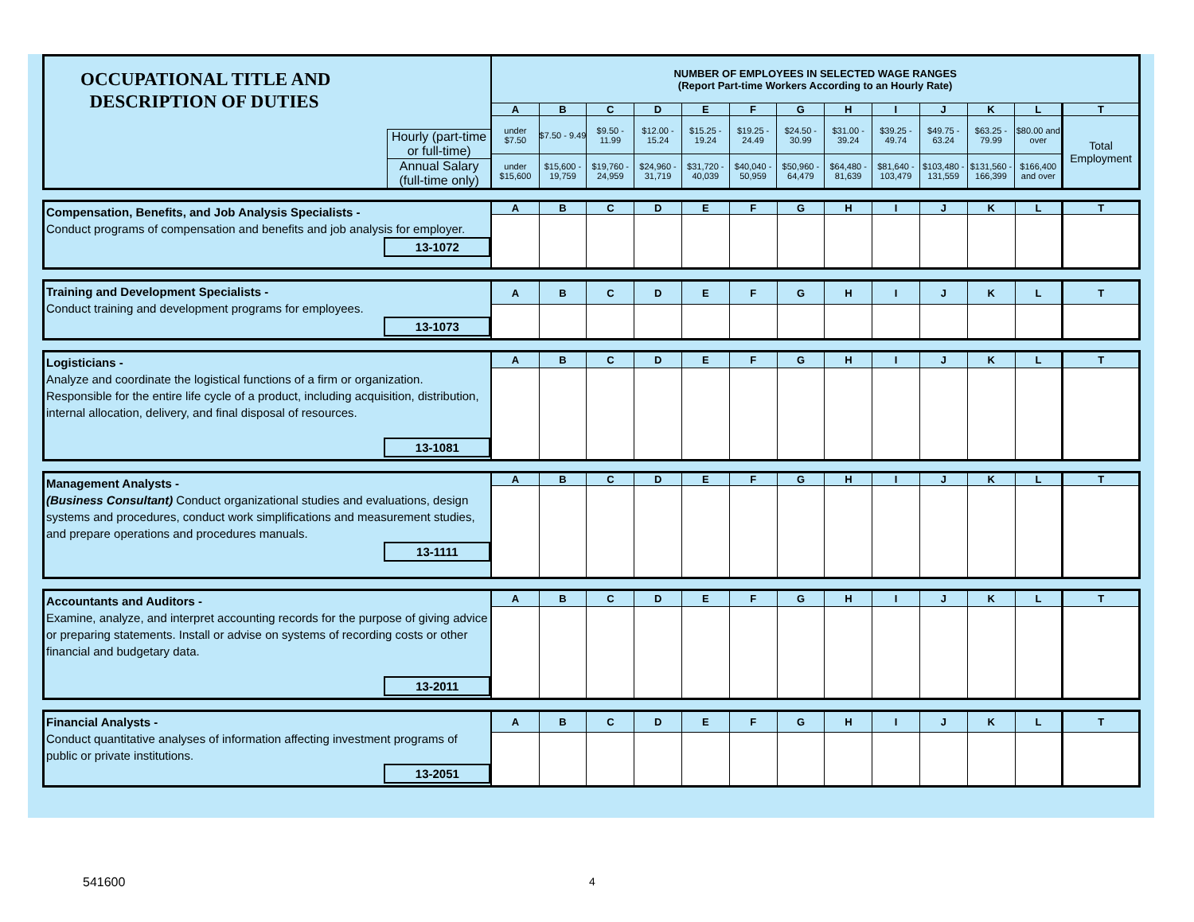| OCCUPATIONAL TITLE AND DESCRIPTION OF DUTIES Hourly (part-time or full-time) Annual Salary (full-time only) | NUMBER OF EMPLOYEES IN SELECTED WAGE RANGES (Report Part-time Workers According to an Hourly Rate) | | | | | | | | | | | | |
| | A | B | C | D | E | F | G | H | I | J | K | L | T |
| | under $7.50 | $7.50 - 9.49 | $9.50 - 11.99 | $12.00 - 15.24 | $15.25 - 19.24 | $19.25 - 24.49 | $24.50 - 30.99 | $31.00 - 39.24 | $39.25 - 49.74 | $49.75 - 63.24 | $63.25 - 79.99 | $80.00 and over | Total Employment |
| | under $15,600 | $15,600 - 19,759 | $19,760 - 24,959 | $24,960 - 31,719 | $31,720 - 40,039 | $40,040 - 50,959 | $50,960 - 64,479 | $64,480 - 81,639 | $81,640 - 103,479 | $103,480 - 131,559 | $131,560 - 166,399 | $166,400 and over | |
| Compensation, Benefits, and Job Analysis Specialists - Conduct programs of compensation and benefits and job analysis for employer. 13-1072 | A | B | C | D | E | F | G | H | I | J | K | L | T |
| Training and Development Specialists - Conduct training and development programs for employees. 13-1073 | A | B | C | D | E | F | G | H | I | J | K | L | T |
| Logisticians - Analyze and coordinate the logistical functions of a firm or organization. Responsible for the entire life cycle of a product, including acquisition, distribution, internal allocation, delivery, and final disposal of resources. 13-1081 | A | B | C | D | E | F | G | H | I | J | K | L | T |
| Management Analysts - (Business Consultant) Conduct organizational studies and evaluations, design systems and procedures, conduct work simplifications and measurement studies, and prepare operations and procedures manuals. 13-1111 | A | B | C | D | E | F | G | H | I | J | K | L | T |
| Accountants and Auditors - Examine, analyze, and interpret accounting records for the purpose of giving advice or preparing statements. Install or advise on systems of recording costs or other financial and budgetary data. 13-2011 | A | B | C | D | E | F | G | H | I | J | K | L | T |
| Financial Analysts - Conduct quantitative analyses of information affecting investment programs of public or private institutions. 13-2051 | A | B | C | D | E | F | G | H | I | J | K | L | T |
541600 4